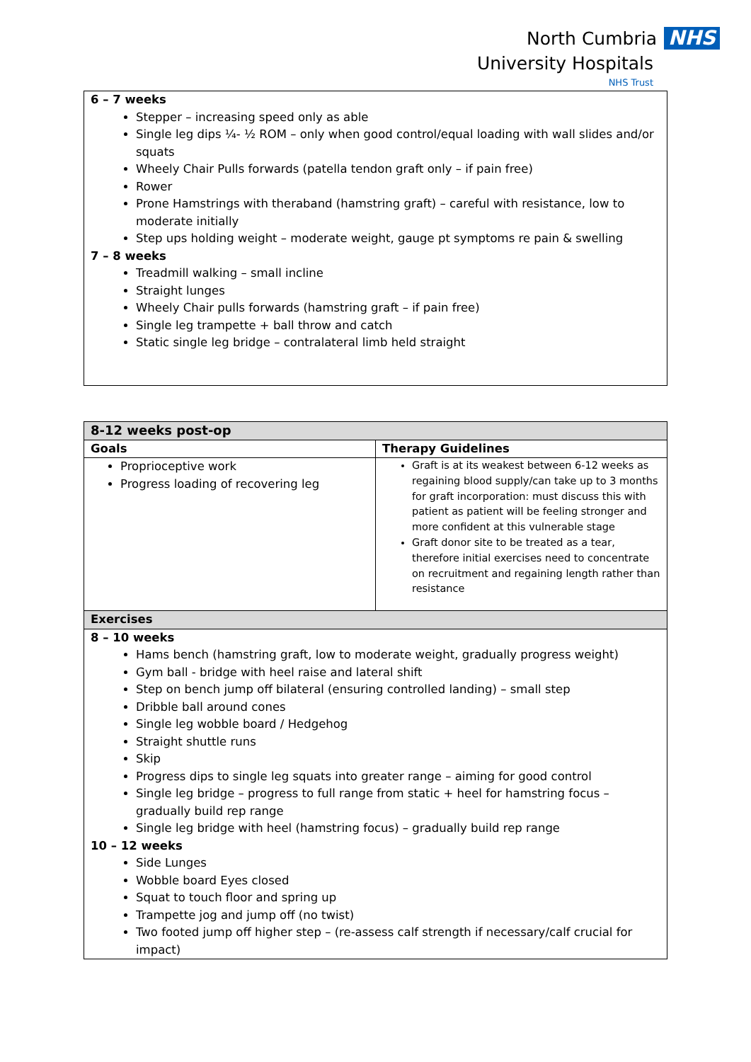North Cumbria NHS
University Hospitals
NHS Trust
| 6 – 7 weeks Stepper – increasing speed only as able Single leg dips ¼- ½ ROM – only when good control/equal loading with wall slides and/or squats Wheely Chair Pulls forwards (patella tendon graft only – if pain free) Rower Prone Hamstrings with theraband (hamstring graft) – careful with resistance, low to moderate initially Step ups holding weight – moderate weight, gauge pt symptoms re pain & swelling 7 – 8 weeks Treadmill walking – small incline Straight lunges Wheely Chair pulls forwards (hamstring graft – if pain free) Single leg trampette + ball throw and catch Static single leg bridge – contralateral limb held straight |
| 8-12 weeks post-op | |
| --- | --- |
| Goals | Therapy Guidelines |
| Proprioceptive work Progress loading of recovering leg | Graft is at its weakest between 6-12 weeks as regaining blood supply/can take up to 3 months for graft incorporation: must discuss this with patient as patient will be feeling stronger and more confident at this vulnerable stage Graft donor site to be treated as a tear, therefore initial exercises need to concentrate on recruitment and regaining length rather than resistance |
| Exercises | |
| 8 – 10 weeks Hams bench (hamstring graft, low to moderate weight, gradually progress weight) Gym ball - bridge with heel raise and lateral shift Step on bench jump off bilateral (ensuring controlled landing) – small step Dribble ball around cones Single leg wobble board / Hedgehog Straight shuttle runs Skip Progress dips to single leg squats into greater range – aiming for good control Single leg bridge – progress to full range from static + heel for hamstring focus – gradually build rep range Single leg bridge with heel (hamstring focus) – gradually build rep range 10 – 12 weeks Side Lunges Wobble board Eyes closed Squat to touch floor and spring up Trampette jog and jump off (no twist) Two footed jump off higher step – (re-assess calf strength if necessary/calf crucial for impact) | |